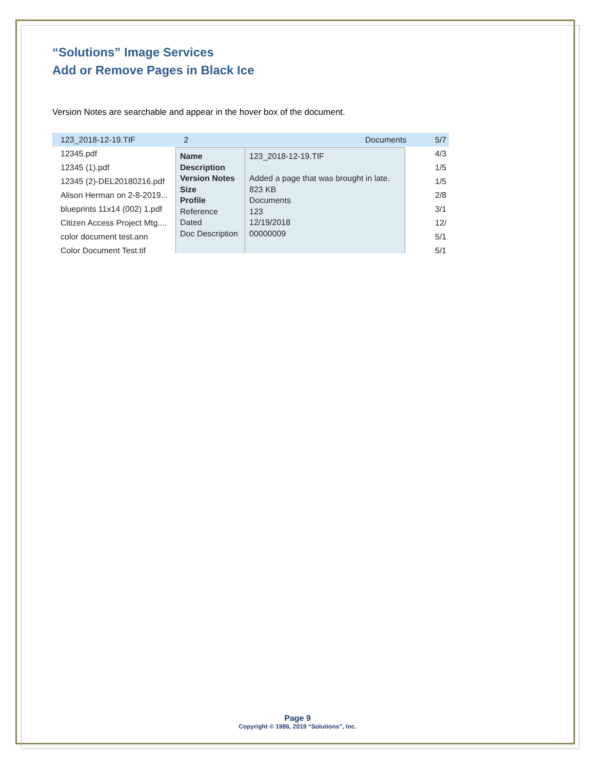“Solutions” Image Services
Add or Remove Pages in Black Ice
Version Notes are searchable and appear in the hover box of the document.
123_2018-12-19.TIF 2 Documents
12345.pdf
12345 (1).pdf
12345 (2)-DEL20180216.pdf
Alison Herman on 2-8-2019...
blueprints 11x14 (002) 1.pdf
Citizen Access Project Mtg....
color document test.ann
Color Document Test.tif
5/7
4/3
1/5
1/5
2/8
3/1
12/
5/1
5/1
Name
Description
Version Notes
Size
Profile
Reference
Dated
Doc Description
123_2018-12-19.TIF
Added a page that was brought in late.
823 KB
Documents
123
12/19/2018
00000009
Page 9
Copyright © 1986, 2019 “Solutions”, Inc.